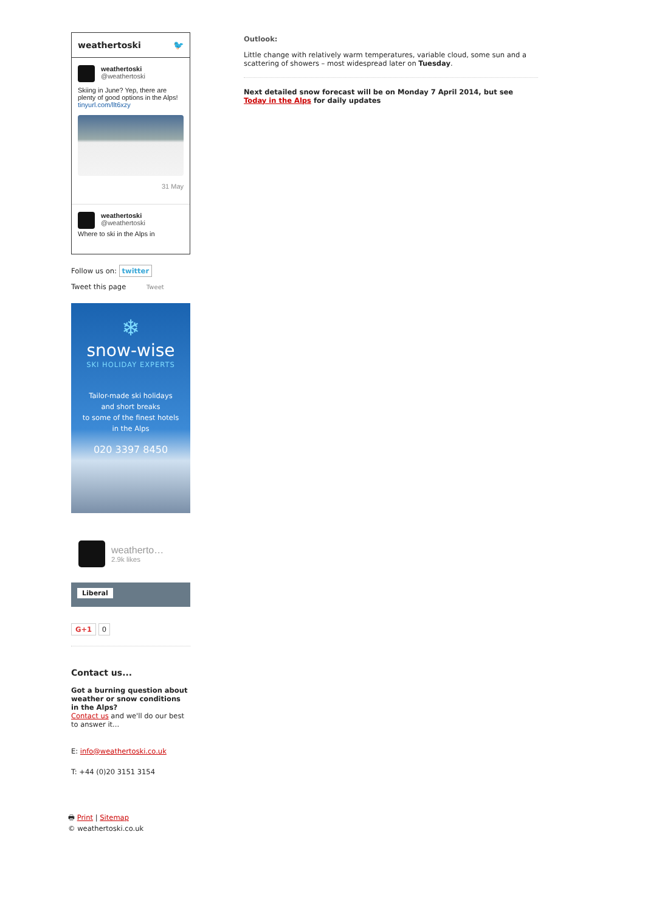weathertoski 🐦
weathertoski
@weathertoski
Skiing in June? Yep, there are plenty of good options in the Alps! tinyurl.com/llt6xzy
31 May
weathertoski
@weathertoski
Where to ski in the Alps in
Follow us on: twitter
Tweet this page Tweet
❄
snow-wise
SKI HOLIDAY EXPERTS
Tailor-made ski holidays
and short breaks
to some of the finest hotels
in the Alps
020 3397 8450
weatherto…
2.9k likes
Liberal
G+1 0
Contact us...
Got a burning question about weather or snow conditions in the Alps?
Contact us and we'll do our best to answer it...
E: info@weathertoski.co.uk
T: +44 (0)20 3151 3154
🖶 Print | Sitemap
© weathertoski.co.uk
Outlook:
Little change with relatively warm temperatures, variable cloud, some sun and a scattering of showers – most widespread later on Tuesday.
Next detailed snow forecast will be on Monday 7 April 2014, but see Today in the Alps for daily updates